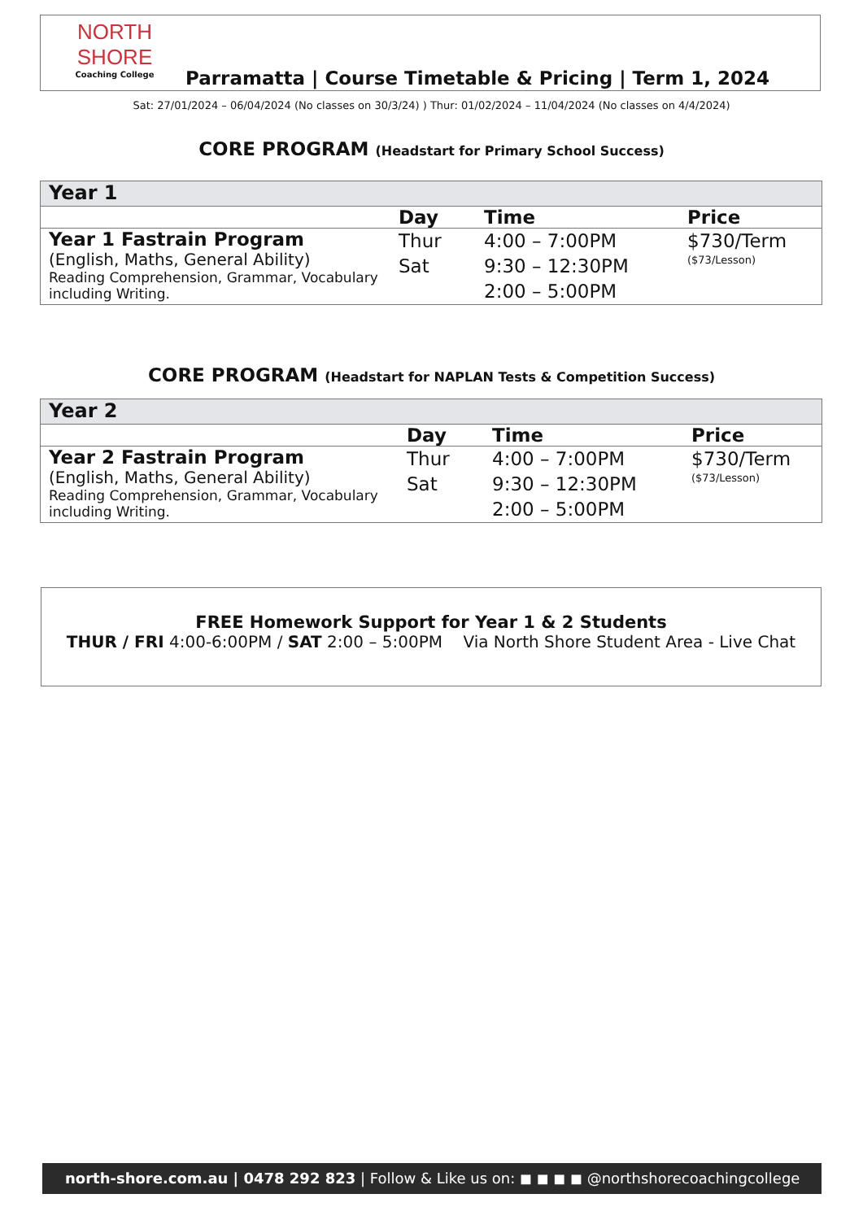NORTH SHORE
Coaching College
Parramatta | Course Timetable & Pricing | Term 1, 2024
Sat: 27/01/2024 – 06/04/2024 (No classes on 30/3/24) ) Thur: 01/02/2024 – 11/04/2024 (No classes on 4/4/2024)
CORE PROGRAM (Headstart for Primary School Success)
| Year 1 | | | |
| | Day | Time | Price |
| Year 1 Fastrain Program (English, Maths, General Ability) Reading Comprehension, Grammar, Vocabulary including Writing. | Thur Sat | 4:00 – 7:00PM 9:30 – 12:30PM 2:00 – 5:00PM | $730/Term ($73/Lesson) |
CORE PROGRAM (Headstart for NAPLAN Tests & Competition Success)
| Year 2 | | | |
| | Day | Time | Price |
| Year 2 Fastrain Program (English, Maths, General Ability) Reading Comprehension, Grammar, Vocabulary including Writing. | Thur Sat | 4:00 – 7:00PM 9:30 – 12:30PM 2:00 – 5:00PM | $730/Term ($73/Lesson) |
FREE Homework Support for Year 1 & 2 Students
THUR / FRI 4:00-6:00PM / SAT 2:00 – 5:00PM Via North Shore Student Area - Live Chat
north-shore.com.au | 0478 292 823 | Follow & Like us on: ◼ ◼ ◼ ◼ @northshorecoachingcollege